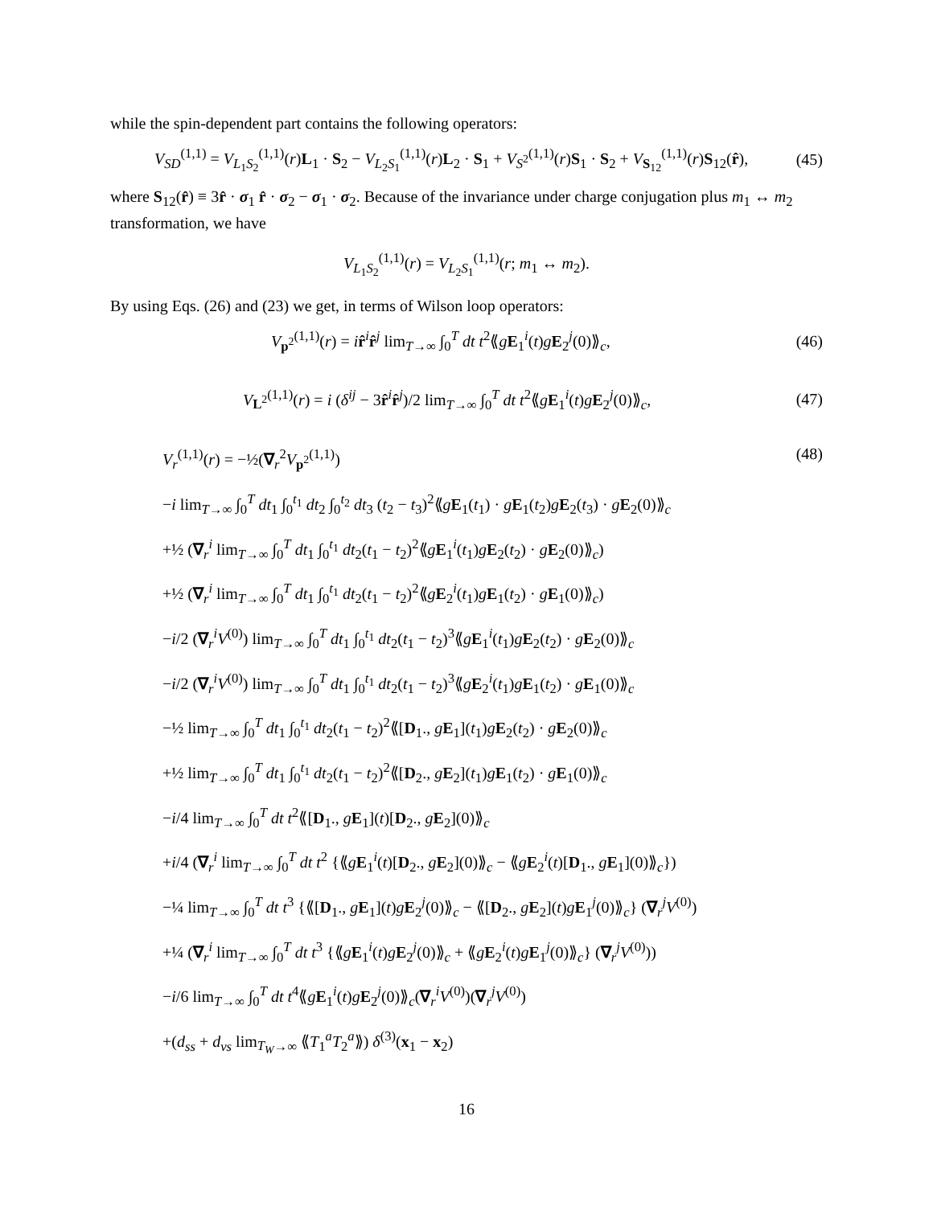while the spin-dependent part contains the following operators:
V<sub>SD</sub><sup>(1,1)</sup> = V<sub>L<sub>1</sub>S<sub>2</sub></sub><sup>(1,1)</sup>(r)L<sub>1</sub> · S<sub>2</sub> − V<sub>L<sub>2</sub>S<sub>1</sub></sub><sup>(1,1)</sup>(r)L<sub>2</sub> · S<sub>1</sub> + V<sub>S<sup>2</sup></sub><sup>(1,1)</sup>(r)S<sub>1</sub> · S<sub>2</sub> + V<sub>S<sub>12</sub></sub><sup>(1,1)</sup>(r)S<sub>12</sub>(r̂), (45)
where S<sub>12</sub>(r̂) ≡ 3r̂ · σ<sub>1</sub> r̂ · σ<sub>2</sub> − σ<sub>1</sub> · σ<sub>2</sub>. Because of the invariance under charge conjugation plus m<sub>1</sub> ↔ m<sub>2</sub> transformation, we have
V<sub>L<sub>1</sub>S<sub>2</sub></sub><sup>(1,1)</sup>(r) = V<sub>L<sub>2</sub>S<sub>1</sub></sub><sup>(1,1)</sup>(r; m<sub>1</sub> ↔ m<sub>2</sub>).
By using Eqs. (26) and (23) we get, in terms of Wilson loop operators:
V<sub>p<sup>2</sup></sub><sup>(1,1)</sup>(r) = ir̂<sup>i</sup>r̂<sup>j</sup> lim<sub>T→∞</sub> ∫<sub>0</sub><sup>T</sup> dt t<sup>2</sup>⟪gE<sub>1</sub><sup>i</sup>(t)gE<sub>2</sub><sup>j</sup>(0)⟫<sub>c</sub>, (46)
V<sub>L<sup>2</sup></sub><sup>(1,1)</sup>(r) = i (δ<sup>ij</sup> − 3r̂<sup>i</sup>r̂<sup>j</sup>)/2 lim<sub>T→∞</sub> ∫<sub>0</sub><sup>T</sup> dt t<sup>2</sup>⟪gE<sub>1</sub><sup>i</sup>(t)gE<sub>2</sub><sup>j</sup>(0)⟫<sub>c</sub>, (47)
V<sub>r</sub><sup>(1,1)</sup>(r) = −½(∇<sub>r</sub><sup>2</sup>V<sub>p<sup>2</sup></sub><sup>(1,1)</sup>) (48)
−i lim<sub>T→∞</sub> ∫<sub>0</sub><sup>T</sup> dt<sub>1</sub> ∫<sub>0</sub><sup>t<sub>1</sub></sup> dt<sub>2</sub> ∫<sub>0</sub><sup>t<sub>2</sub></sup> dt<sub>3</sub> (t<sub>2</sub> − t<sub>3</sub>)<sup>2</sup>⟪gE<sub>1</sub>(t<sub>1</sub>) · gE<sub>1</sub>(t<sub>2</sub>)gE<sub>2</sub>(t<sub>3</sub>) · gE<sub>2</sub>(0)⟫<sub>c</sub>
+½ (∇<sub>r</sub><sup>i</sup> lim<sub>T→∞</sub> ∫<sub>0</sub><sup>T</sup> dt<sub>1</sub> ∫<sub>0</sub><sup>t<sub>1</sub></sup> dt<sub>2</sub>(t<sub>1</sub> − t<sub>2</sub>)<sup>2</sup>⟪gE<sub>1</sub><sup>i</sup>(t<sub>1</sub>)gE<sub>2</sub>(t<sub>2</sub>) · gE<sub>2</sub>(0)⟫<sub>c</sub>)
+½ (∇<sub>r</sub><sup>i</sup> lim<sub>T→∞</sub> ∫<sub>0</sub><sup>T</sup> dt<sub>1</sub> ∫<sub>0</sub><sup>t<sub>1</sub></sup> dt<sub>2</sub>(t<sub>1</sub> − t<sub>2</sub>)<sup>2</sup>⟪gE<sub>2</sub><sup>i</sup>(t<sub>1</sub>)gE<sub>1</sub>(t<sub>2</sub>) · gE<sub>1</sub>(0)⟫<sub>c</sub>)
−i/2 (∇<sub>r</sub><sup>i</sup>V<sup>(0)</sup>) lim<sub>T→∞</sub> ∫<sub>0</sub><sup>T</sup> dt<sub>1</sub> ∫<sub>0</sub><sup>t<sub>1</sub></sup> dt<sub>2</sub>(t<sub>1</sub> − t<sub>2</sub>)<sup>3</sup>⟪gE<sub>1</sub><sup>i</sup>(t<sub>1</sub>)gE<sub>2</sub>(t<sub>2</sub>) · gE<sub>2</sub>(0)⟫<sub>c</sub>
−i/2 (∇<sub>r</sub><sup>i</sup>V<sup>(0)</sup>) lim<sub>T→∞</sub> ∫<sub>0</sub><sup>T</sup> dt<sub>1</sub> ∫<sub>0</sub><sup>t<sub>1</sub></sup> dt<sub>2</sub>(t<sub>1</sub> − t<sub>2</sub>)<sup>3</sup>⟪gE<sub>2</sub><sup>i</sup>(t<sub>1</sub>)gE<sub>1</sub>(t<sub>2</sub>) · gE<sub>1</sub>(0)⟫<sub>c</sub>
−½ lim<sub>T→∞</sub> ∫<sub>0</sub><sup>T</sup> dt<sub>1</sub> ∫<sub>0</sub><sup>t<sub>1</sub></sup> dt<sub>2</sub>(t<sub>1</sub> − t<sub>2</sub>)<sup>2</sup>⟪[D<sub>1</sub>., gE<sub>1</sub>](t<sub>1</sub>)gE<sub>2</sub>(t<sub>2</sub>) · gE<sub>2</sub>(0)⟫<sub>c</sub>
+½ lim<sub>T→∞</sub> ∫<sub>0</sub><sup>T</sup> dt<sub>1</sub> ∫<sub>0</sub><sup>t<sub>1</sub></sup> dt<sub>2</sub>(t<sub>1</sub> − t<sub>2</sub>)<sup>2</sup>⟪[D<sub>2</sub>., gE<sub>2</sub>](t<sub>1</sub>)gE<sub>1</sub>(t<sub>2</sub>) · gE<sub>1</sub>(0)⟫<sub>c</sub>
−i/4 lim<sub>T→∞</sub> ∫<sub>0</sub><sup>T</sup> dt t<sup>2</sup>⟪[D<sub>1</sub>., gE<sub>1</sub>](t)[D<sub>2</sub>., gE<sub>2</sub>](0)⟫<sub>c</sub>
+i/4 (∇<sub>r</sub><sup>i</sup> lim<sub>T→∞</sub> ∫<sub>0</sub><sup>T</sup> dt t<sup>2</sup> {⟪gE<sub>1</sub><sup>i</sup>(t)[D<sub>2</sub>., gE<sub>2</sub>](0)⟫<sub>c</sub> − ⟪gE<sub>2</sub><sup>i</sup>(t)[D<sub>1</sub>., gE<sub>1</sub>](0)⟫<sub>c</sub>})
−¼ lim<sub>T→∞</sub> ∫<sub>0</sub><sup>T</sup> dt t<sup>3</sup> {⟪[D<sub>1</sub>., gE<sub>1</sub>](t)gE<sub>2</sub><sup>j</sup>(0)⟫<sub>c</sub> − ⟪[D<sub>2</sub>., gE<sub>2</sub>](t)gE<sub>1</sub><sup>j</sup>(0)⟫<sub>c</sub>} (∇<sub>r</sub><sup>j</sup>V<sup>(0)</sup>)
+¼ (∇<sub>r</sub><sup>i</sup> lim<sub>T→∞</sub> ∫<sub>0</sub><sup>T</sup> dt t<sup>3</sup> {⟪gE<sub>1</sub><sup>i</sup>(t)gE<sub>2</sub><sup>j</sup>(0)⟫<sub>c</sub> + ⟪gE<sub>2</sub><sup>i</sup>(t)gE<sub>1</sub><sup>j</sup>(0)⟫<sub>c</sub>} (∇<sub>r</sub><sup>j</sup>V<sup>(0)</sup>))
−i/6 lim<sub>T→∞</sub> ∫<sub>0</sub><sup>T</sup> dt t<sup>4</sup>⟪gE<sub>1</sub><sup>i</sup>(t)gE<sub>2</sub><sup>j</sup>(0)⟫<sub>c</sub>(∇<sub>r</sub><sup>i</sup>V<sup>(0)</sup>)(∇<sub>r</sub><sup>j</sup>V<sup>(0)</sup>)
+(d<sub>ss</sub> + d<sub>vs</sub> lim<sub>T<sub>W</sub>→∞</sub> ⟪T<sub>1</sub><sup>a</sup>T<sub>2</sub><sup>a</sup>⟫) δ<sup>(3)</sup>(x<sub>1</sub> − x<sub>2</sub>)
16